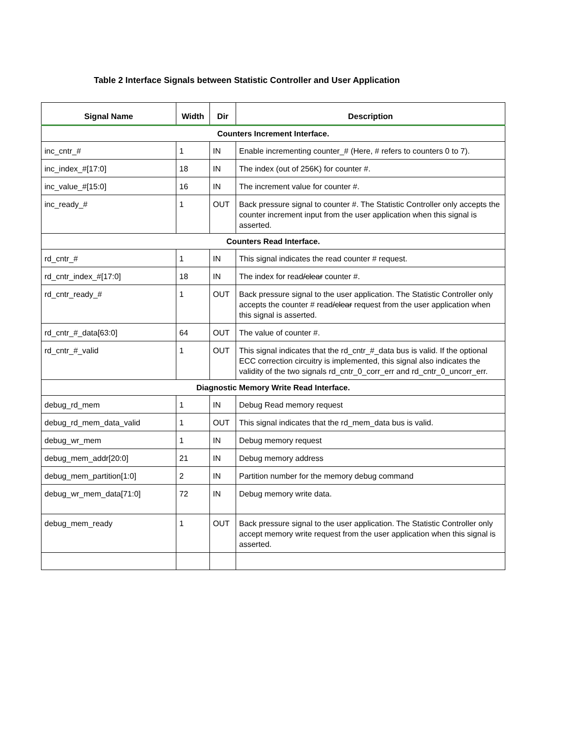Table 2 Interface Signals between Statistic Controller and User Application
| Signal Name | Width | Dir | Description |
| --- | --- | --- | --- |
| Counters Increment Interface. | | | |
| inc_cntr_# | 1 | IN | Enable incrementing counter_# (Here, # refers to counters 0 to 7). |
| inc_index_#[17:0] | 18 | IN | The index (out of 256K) for counter #. |
| inc_value_#[15:0] | 16 | IN | The increment value for counter #. |
| inc_ready_# | 1 | OUT | Back pressure signal to counter #. The Statistic Controller only accepts the counter increment input from the user application when this signal is asserted. |
| Counters Read Interface. | | | |
| rd_cntr_# | 1 | IN | This signal indicates the read counter # request. |
| rd_cntr_index_#[17:0] | 18 | IN | The index for read /clear counter #. |
| rd_cntr_ready_# | 1 | OUT | Back pressure signal to the user application. The Statistic Controller only accepts the counter # read /clear request from the user application when this signal is asserted. |
| rd_cntr_#_data[63:0] | 64 | OUT | The value of counter #. |
| rd_cntr_#_valid | 1 | OUT | This signal indicates that the rd_cntr_#_data bus is valid. If the optional ECC correction circuitry is implemented, this signal also indicates the validity of the two signals rd_cntr_0_corr_err and rd_cntr_0_uncorr_err. |
| Diagnostic Memory Write Read Interface. | | | |
| debug_rd_mem | 1 | IN | Debug Read memory request |
| debug_rd_mem_data_valid | 1 | OUT | This signal indicates that the rd_mem_data bus is valid. |
| debug_wr_mem | 1 | IN | Debug memory request |
| debug_mem_addr[20:0] | 21 | IN | Debug memory address |
| debug_mem_partition[1:0] | 2 | IN | Partition number for the memory debug command |
| debug_wr_mem_data[71:0] | 72 | IN | Debug memory write data. |
| debug_mem_ready | 1 | OUT | Back pressure signal to the user application. The Statistic Controller only accept memory write request from the user application when this signal is asserted. |